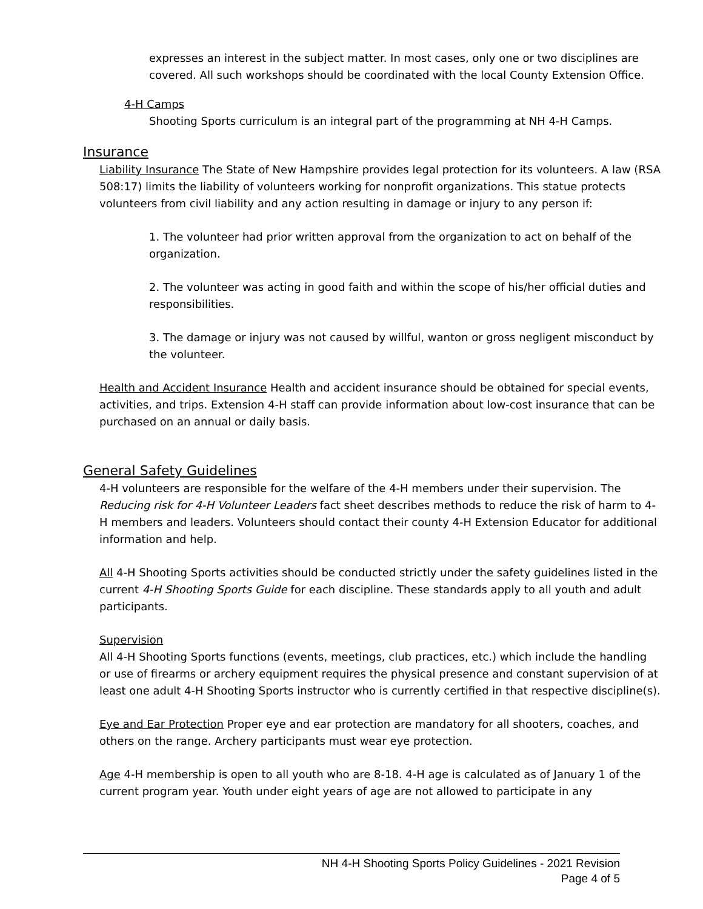expresses an interest in the subject matter. In most cases, only one or two disciplines are covered. All such workshops should be coordinated with the local County Extension Office.
4-H Camps
Shooting Sports curriculum is an integral part of the programming at NH 4-H Camps.
Insurance
Liability Insurance The State of New Hampshire provides legal protection for its volunteers. A law (RSA 508:17) limits the liability of volunteers working for nonprofit organizations. This statue protects volunteers from civil liability and any action resulting in damage or injury to any person if:
1. The volunteer had prior written approval from the organization to act on behalf of the organization.
2. The volunteer was acting in good faith and within the scope of his/her official duties and responsibilities.
3. The damage or injury was not caused by willful, wanton or gross negligent misconduct by the volunteer.
Health and Accident Insurance Health and accident insurance should be obtained for special events, activities, and trips. Extension 4-H staff can provide information about low-cost insurance that can be purchased on an annual or daily basis.
General Safety Guidelines
4-H volunteers are responsible for the welfare of the 4-H members under their supervision. The Reducing risk for 4-H Volunteer Leaders fact sheet describes methods to reduce the risk of harm to 4-H members and leaders. Volunteers should contact their county 4-H Extension Educator for additional information and help.
All 4-H Shooting Sports activities should be conducted strictly under the safety guidelines listed in the current 4-H Shooting Sports Guide for each discipline. These standards apply to all youth and adult participants.
Supervision
All 4-H Shooting Sports functions (events, meetings, club practices, etc.) which include the handling or use of firearms or archery equipment requires the physical presence and constant supervision of at least one adult 4-H Shooting Sports instructor who is currently certified in that respective discipline(s).
Eye and Ear Protection Proper eye and ear protection are mandatory for all shooters, coaches, and others on the range. Archery participants must wear eye protection.
Age 4-H membership is open to all youth who are 8-18. 4-H age is calculated as of January 1 of the current program year. Youth under eight years of age are not allowed to participate in any
NH 4-H Shooting Sports Policy Guidelines - 2021 Revision
Page 4 of 5